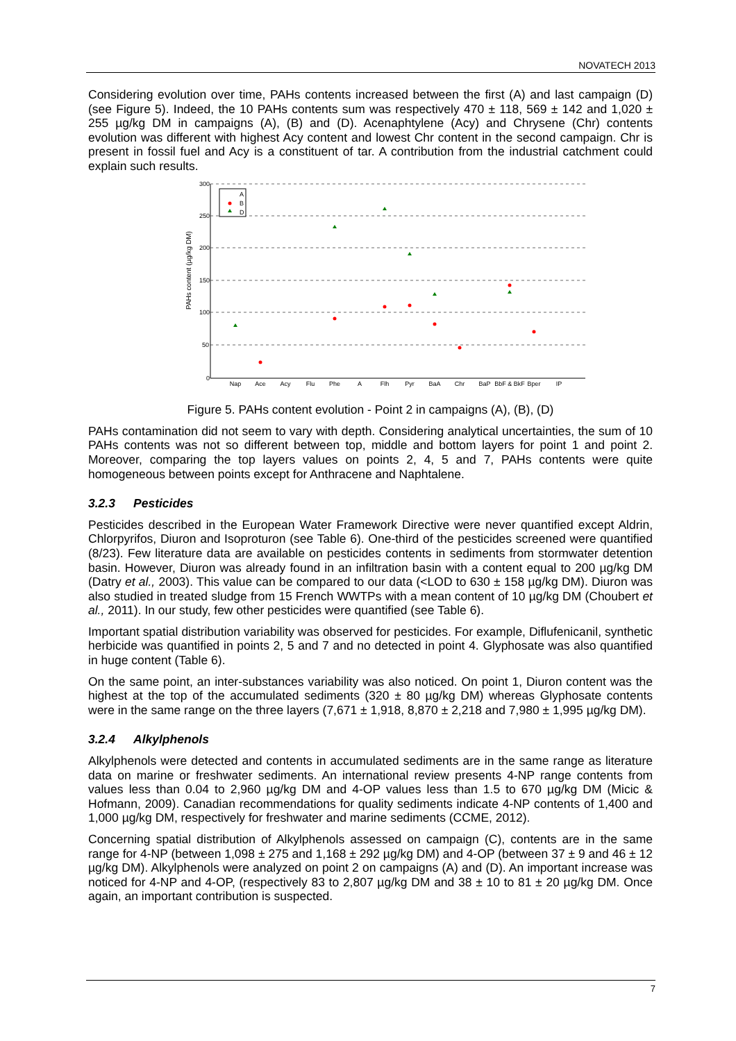NOVATECH 2013
Considering evolution over time, PAHs contents increased between the first (A) and last campaign (D) (see Figure 5). Indeed, the 10 PAHs contents sum was respectively 470 ± 118, 569 ± 142 and 1,020 ± 255 µg/kg DM in campaigns (A), (B) and (D). Acenaphtylene (Acy) and Chrysene (Chr) contents evolution was different with highest Acy content and lowest Chr content in the second campaign. Chr is present in fossil fuel and Acy is a constituent of tar. A contribution from the industrial catchment could explain such results.
PAHs content (µg/kg DM)
300
250
200
150
100
50
0
Nap
Ace
Acy
Flu
Phe
A
Flh
Pyr
BaA
Chr
BaP
BbF & BkF
Bper
IP
A
B
D
Figure 5. PAHs content evolution - Point 2 in campaigns (A), (B), (D)
PAHs contamination did not seem to vary with depth. Considering analytical uncertainties, the sum of 10 PAHs contents was not so different between top, middle and bottom layers for point 1 and point 2. Moreover, comparing the top layers values on points 2, 4, 5 and 7, PAHs contents were quite homogeneous between points except for Anthracene and Naphtalene.
3.2.3 Pesticides
Pesticides described in the European Water Framework Directive were never quantified except Aldrin, Chlorpyrifos, Diuron and Isoproturon (see Table 6). One-third of the pesticides screened were quantified (8/23). Few literature data are available on pesticides contents in sediments from stormwater detention basin. However, Diuron was already found in an infiltration basin with a content equal to 200 µg/kg DM (Datry et al., 2003). This value can be compared to our data (<LOD to 630 ± 158 µg/kg DM). Diuron was also studied in treated sludge from 15 French WWTPs with a mean content of 10 µg/kg DM (Choubert et al., 2011). In our study, few other pesticides were quantified (see Table 6).
Important spatial distribution variability was observed for pesticides. For example, Diflufenicanil, synthetic herbicide was quantified in points 2, 5 and 7 and no detected in point 4. Glyphosate was also quantified in huge content (Table 6).
On the same point, an inter-substances variability was also noticed. On point 1, Diuron content was the highest at the top of the accumulated sediments (320 ± 80 µg/kg DM) whereas Glyphosate contents were in the same range on the three layers (7,671 ± 1,918, 8,870 ± 2,218 and 7,980 ± 1,995 µg/kg DM).
3.2.4 Alkylphenols
Alkylphenols were detected and contents in accumulated sediments are in the same range as literature data on marine or freshwater sediments. An international review presents 4-NP range contents from values less than 0.04 to 2,960 µg/kg DM and 4-OP values less than 1.5 to 670 µg/kg DM (Micic & Hofmann, 2009). Canadian recommendations for quality sediments indicate 4-NP contents of 1,400 and 1,000 µg/kg DM, respectively for freshwater and marine sediments (CCME, 2012).
Concerning spatial distribution of Alkylphenols assessed on campaign (C), contents are in the same range for 4-NP (between 1,098 ± 275 and 1,168 ± 292 µg/kg DM) and 4-OP (between 37 ± 9 and 46 ± 12 µg/kg DM). Alkylphenols were analyzed on point 2 on campaigns (A) and (D). An important increase was noticed for 4-NP and 4-OP, (respectively 83 to 2,807 µg/kg DM and 38 ± 10 to 81 ± 20 µg/kg DM. Once again, an important contribution is suspected.
7